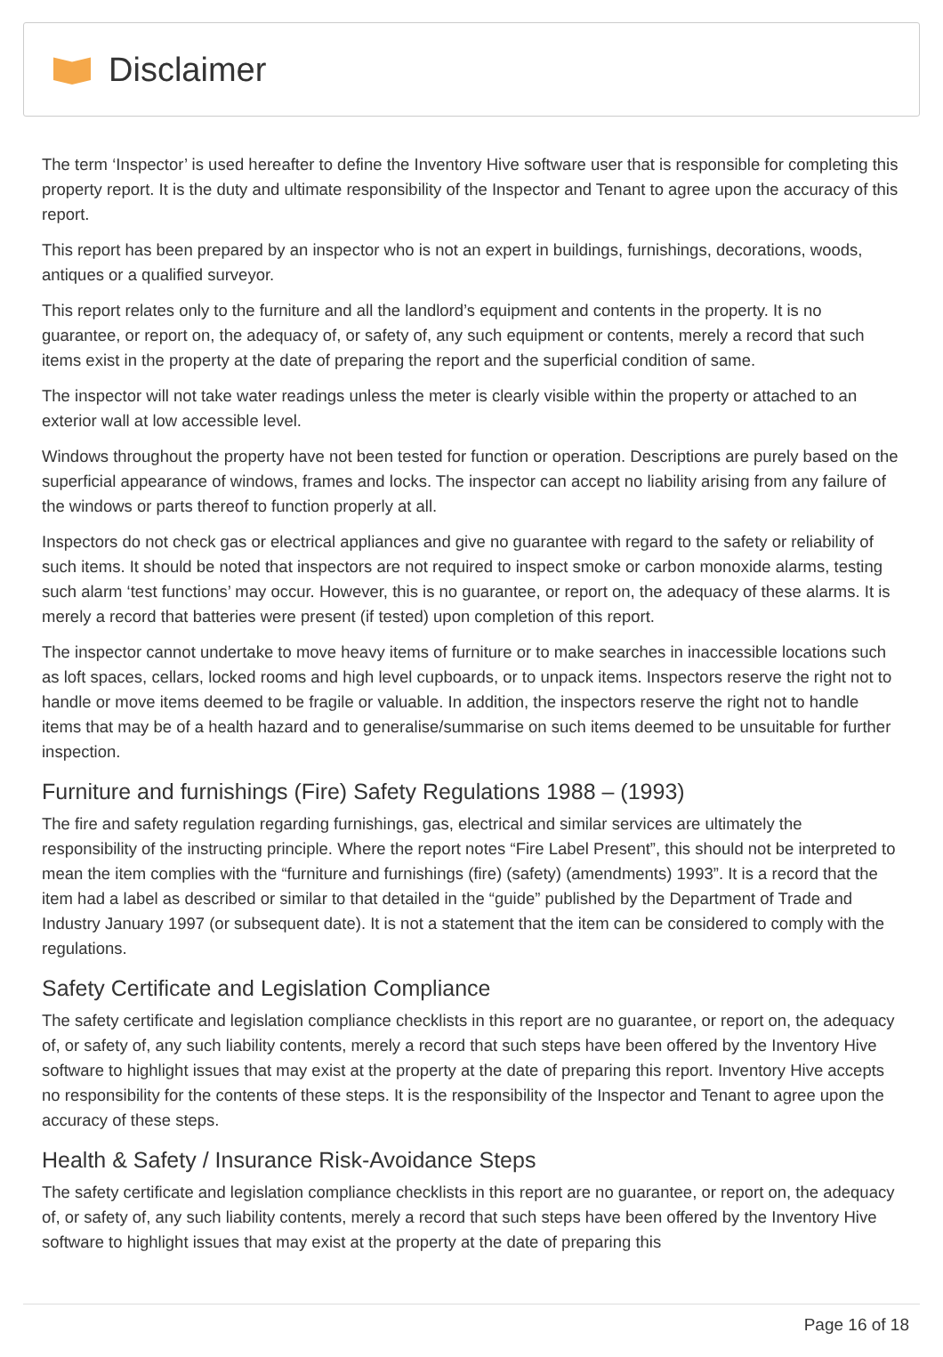Disclaimer
The term ‘Inspector’ is used hereafter to define the Inventory Hive software user that is responsible for completing this property report. It is the duty and ultimate responsibility of the Inspector and Tenant to agree upon the accuracy of this report.
This report has been prepared by an inspector who is not an expert in buildings, furnishings, decorations, woods, antiques or a qualified surveyor.
This report relates only to the furniture and all the landlord’s equipment and contents in the property. It is no guarantee, or report on, the adequacy of, or safety of, any such equipment or contents, merely a record that such items exist in the property at the date of preparing the report and the superficial condition of same.
The inspector will not take water readings unless the meter is clearly visible within the property or attached to an exterior wall at low accessible level.
Windows throughout the property have not been tested for function or operation. Descriptions are purely based on the superficial appearance of windows, frames and locks. The inspector can accept no liability arising from any failure of the windows or parts thereof to function properly at all.
Inspectors do not check gas or electrical appliances and give no guarantee with regard to the safety or reliability of such items. It should be noted that inspectors are not required to inspect smoke or carbon monoxide alarms, testing such alarm ‘test functions’ may occur. However, this is no guarantee, or report on, the adequacy of these alarms. It is merely a record that batteries were present (if tested) upon completion of this report.
The inspector cannot undertake to move heavy items of furniture or to make searches in inaccessible locations such as loft spaces, cellars, locked rooms and high level cupboards, or to unpack items. Inspectors reserve the right not to handle or move items deemed to be fragile or valuable. In addition, the inspectors reserve the right not to handle items that may be of a health hazard and to generalise/summarise on such items deemed to be unsuitable for further inspection.
Furniture and furnishings (Fire) Safety Regulations 1988 – (1993)
The fire and safety regulation regarding furnishings, gas, electrical and similar services are ultimately the responsibility of the instructing principle. Where the report notes “Fire Label Present”, this should not be interpreted to mean the item complies with the “furniture and furnishings (fire) (safety) (amendments) 1993”. It is a record that the item had a label as described or similar to that detailed in the “guide” published by the Department of Trade and Industry January 1997 (or subsequent date). It is not a statement that the item can be considered to comply with the regulations.
Safety Certificate and Legislation Compliance
The safety certificate and legislation compliance checklists in this report are no guarantee, or report on, the adequacy of, or safety of, any such liability contents, merely a record that such steps have been offered by the Inventory Hive software to highlight issues that may exist at the property at the date of preparing this report. Inventory Hive accepts no responsibility for the contents of these steps. It is the responsibility of the Inspector and Tenant to agree upon the accuracy of these steps.
Health & Safety / Insurance Risk-Avoidance Steps
The safety certificate and legislation compliance checklists in this report are no guarantee, or report on, the adequacy of, or safety of, any such liability contents, merely a record that such steps have been offered by the Inventory Hive software to highlight issues that may exist at the property at the date of preparing this
Page 16 of 18